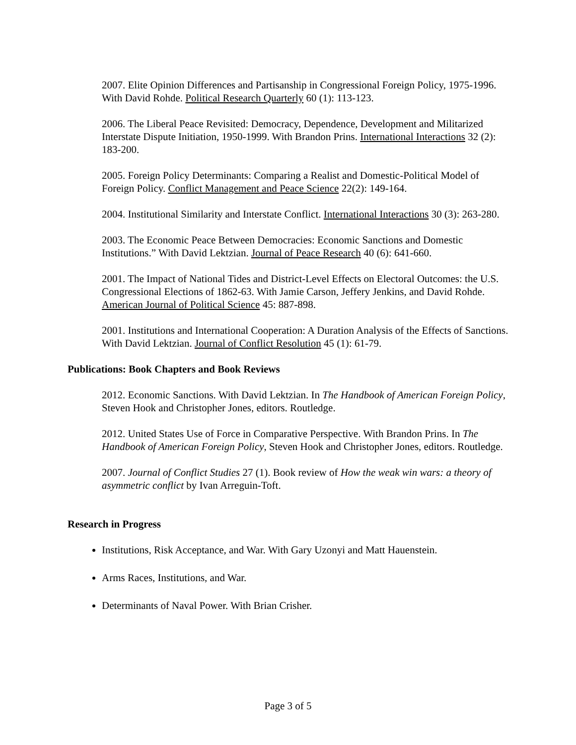2007. Elite Opinion Differences and Partisanship in Congressional Foreign Policy, 1975-1996. With David Rohde. Political Research Quarterly 60 (1): 113-123.
2006. The Liberal Peace Revisited: Democracy, Dependence, Development and Militarized Interstate Dispute Initiation, 1950-1999. With Brandon Prins. International Interactions 32 (2): 183-200.
2005. Foreign Policy Determinants: Comparing a Realist and Domestic-Political Model of Foreign Policy. Conflict Management and Peace Science 22(2): 149-164.
2004. Institutional Similarity and Interstate Conflict. International Interactions 30 (3): 263-280.
2003. The Economic Peace Between Democracies: Economic Sanctions and Domestic Institutions.” With David Lektzian. Journal of Peace Research 40 (6): 641-660.
2001. The Impact of National Tides and District-Level Effects on Electoral Outcomes: the U.S. Congressional Elections of 1862-63. With Jamie Carson, Jeffery Jenkins, and David Rohde. American Journal of Political Science 45: 887-898.
2001. Institutions and International Cooperation: A Duration Analysis of the Effects of Sanctions. With David Lektzian. Journal of Conflict Resolution 45 (1): 61-79.
Publications: Book Chapters and Book Reviews
2012. Economic Sanctions. With David Lektzian. In The Handbook of American Foreign Policy, Steven Hook and Christopher Jones, editors. Routledge.
2012. United States Use of Force in Comparative Perspective. With Brandon Prins. In The Handbook of American Foreign Policy, Steven Hook and Christopher Jones, editors. Routledge.
2007. Journal of Conflict Studies 27 (1). Book review of How the weak win wars: a theory of asymmetric conflict by Ivan Arreguin-Toft.
Research in Progress
Institutions, Risk Acceptance, and War. With Gary Uzonyi and Matt Hauenstein.
Arms Races, Institutions, and War.
Determinants of Naval Power. With Brian Crisher.
Page 3 of 5